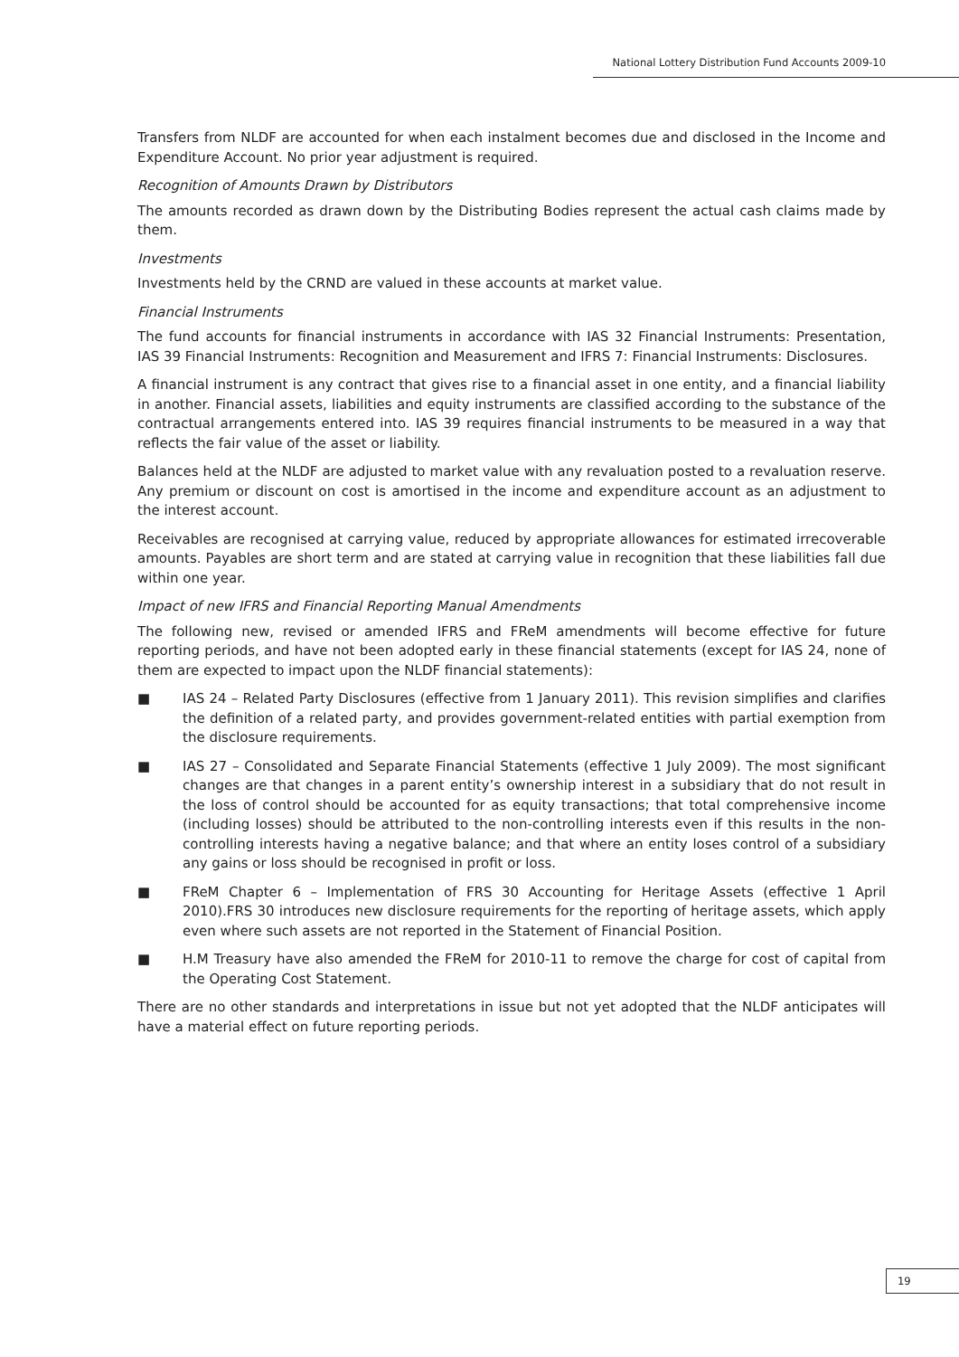National Lottery Distribution Fund Accounts 2009-10
Transfers from NLDF are accounted for when each instalment becomes due and disclosed in the Income and Expenditure Account. No prior year adjustment is required.
Recognition of Amounts Drawn by Distributors
The amounts recorded as drawn down by the Distributing Bodies represent the actual cash claims made by them.
Investments
Investments held by the CRND are valued in these accounts at market value.
Financial Instruments
The fund accounts for financial instruments in accordance with IAS 32 Financial Instruments: Presentation, IAS 39 Financial Instruments: Recognition and Measurement and IFRS 7: Financial Instruments: Disclosures.
A financial instrument is any contract that gives rise to a financial asset in one entity, and a financial liability in another. Financial assets, liabilities and equity instruments are classified according to the substance of the contractual arrangements entered into. IAS 39 requires financial instruments to be measured in a way that reflects the fair value of the asset or liability.
Balances held at the NLDF are adjusted to market value with any revaluation posted to a revaluation reserve. Any premium or discount on cost is amortised in the income and expenditure account as an adjustment to the interest account.
Receivables are recognised at carrying value, reduced by appropriate allowances for estimated irrecoverable amounts. Payables are short term and are stated at carrying value in recognition that these liabilities fall due within one year.
Impact of new IFRS and Financial Reporting Manual Amendments
The following new, revised or amended IFRS and FReM amendments will become effective for future reporting periods, and have not been adopted early in these financial statements (except for IAS 24, none of them are expected to impact upon the NLDF financial statements):
■ IAS 24 – Related Party Disclosures (effective from 1 January 2011). This revision simplifies and clarifies the definition of a related party, and provides government-related entities with partial exemption from the disclosure requirements.
■ IAS 27 – Consolidated and Separate Financial Statements (effective 1 July 2009). The most significant changes are that changes in a parent entity’s ownership interest in a subsidiary that do not result in the loss of control should be accounted for as equity transactions; that total comprehensive income (including losses) should be attributed to the non-controlling interests even if this results in the non-controlling interests having a negative balance; and that where an entity loses control of a subsidiary any gains or loss should be recognised in profit or loss.
■ FReM Chapter 6 – Implementation of FRS 30 Accounting for Heritage Assets (effective 1 April 2010).FRS 30 introduces new disclosure requirements for the reporting of heritage assets, which apply even where such assets are not reported in the Statement of Financial Position.
■ H.M Treasury have also amended the FReM for 2010-11 to remove the charge for cost of capital from the Operating Cost Statement.
There are no other standards and interpretations in issue but not yet adopted that the NLDF anticipates will have a material effect on future reporting periods.
19